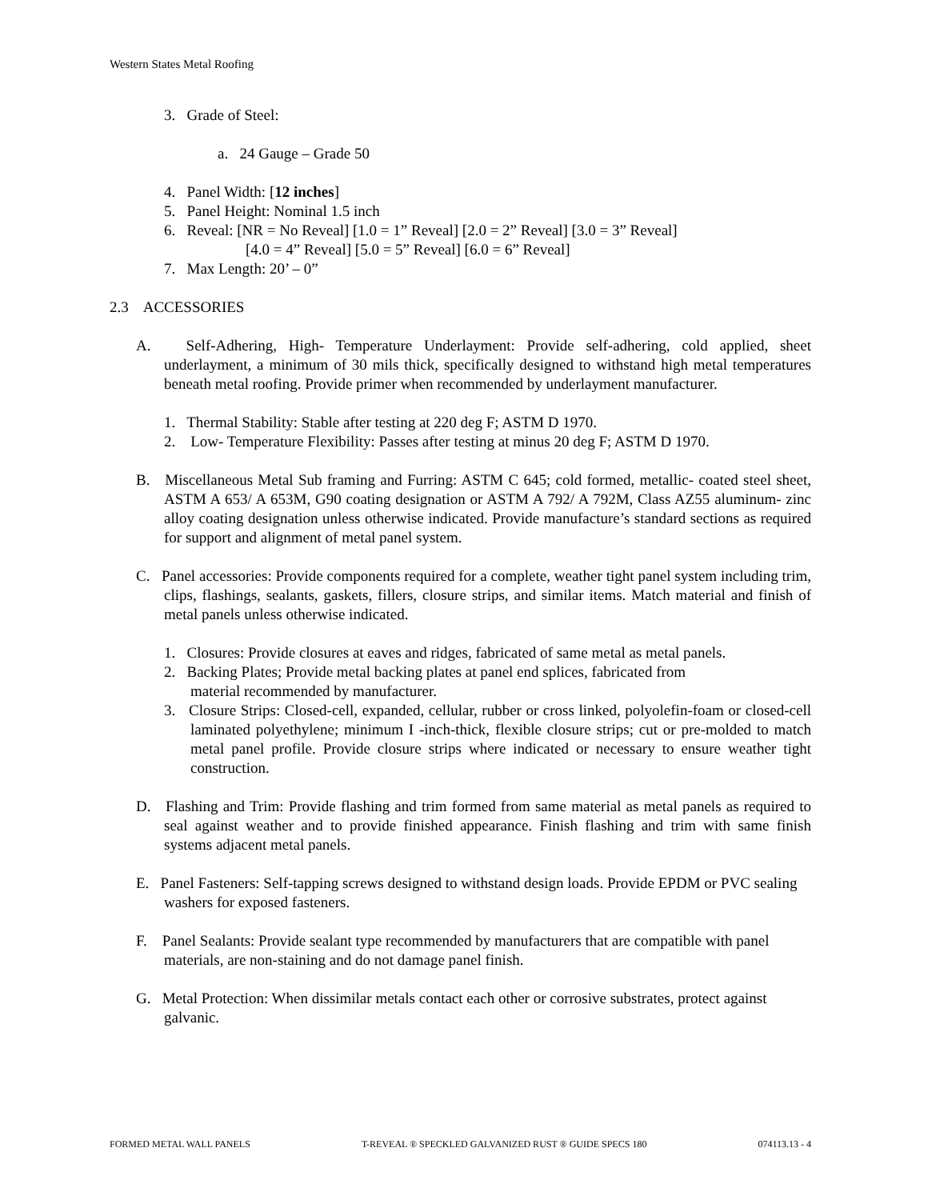Western States Metal Roofing
3. Grade of Steel:
a. 24 Gauge – Grade 50
4. Panel Width: [12 inches]
5. Panel Height: Nominal 1.5 inch
6. Reveal: [NR = No Reveal] [1.0 = 1” Reveal] [2.0 = 2” Reveal] [3.0 = 3” Reveal]
[4.0 = 4” Reveal] [5.0 = 5” Reveal] [6.0 = 6” Reveal]
7. Max Length: 20’ – 0”
2.3 ACCESSORIES
A. Self-Adhering, High- Temperature Underlayment: Provide self-adhering, cold applied, sheet underlayment, a minimum of 30 mils thick, specifically designed to withstand high metal temperatures beneath metal roofing. Provide primer when recommended by underlayment manufacturer.
1. Thermal Stability: Stable after testing at 220 deg F; ASTM D 1970.
2. Low- Temperature Flexibility: Passes after testing at minus 20 deg F; ASTM D 1970.
B. Miscellaneous Metal Sub framing and Furring: ASTM C 645; cold formed, metallic- coated steel sheet, ASTM A 653/ A 653M, G90 coating designation or ASTM A 792/ A 792M, Class AZ55 aluminum- zinc alloy coating designation unless otherwise indicated. Provide manufacture’s standard sections as required for support and alignment of metal panel system.
C. Panel accessories: Provide components required for a complete, weather tight panel system including trim, clips, flashings, sealants, gaskets, fillers, closure strips, and similar items. Match material and finish of metal panels unless otherwise indicated.
1. Closures: Provide closures at eaves and ridges, fabricated of same metal as metal panels.
2. Backing Plates; Provide metal backing plates at panel end splices, fabricated from
material recommended by manufacturer.
3. Closure Strips: Closed-cell, expanded, cellular, rubber or cross linked, polyolefin-foam or closed-cell laminated polyethylene; minimum I -inch-thick, flexible closure strips; cut or pre-molded to match metal panel profile. Provide closure strips where indicated or necessary to ensure weather tight construction.
D. Flashing and Trim: Provide flashing and trim formed from same material as metal panels as required to seal against weather and to provide finished appearance. Finish flashing and trim with same finish systems adjacent metal panels.
E. Panel Fasteners: Self-tapping screws designed to withstand design loads. Provide EPDM or PVC sealing washers for exposed fasteners.
F. Panel Sealants: Provide sealant type recommended by manufacturers that are compatible with panel materials, are non-staining and do not damage panel finish.
G. Metal Protection: When dissimilar metals contact each other or corrosive substrates, protect against galvanic.
FORMED METAL WALL PANELS T-REVEAL ® SPECKLED GALVANIZED RUST ® GUIDE SPECS 180 074113.13 - 4